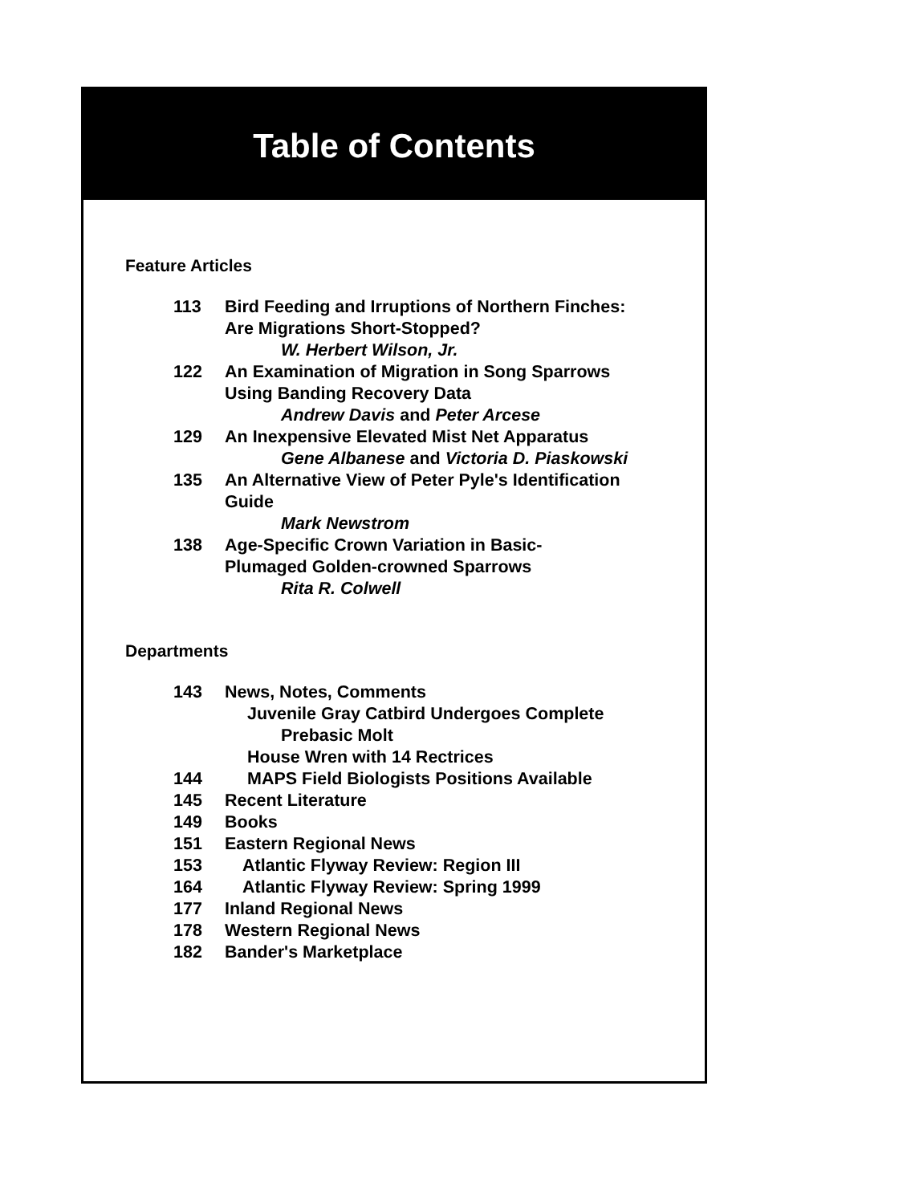Table of Contents
Feature Articles
| 113 | Bird Feeding and Irruptions of Northern Finches: Are Migrations Short-Stopped? |
| | W. Herbert Wilson, Jr. |
| 122 | An Examination of Migration in Song Sparrows Using Banding Recovery Data |
| | Andrew Davis and Peter Arcese |
| 129 | An Inexpensive Elevated Mist Net Apparatus |
| | Gene Albanese and Victoria D. Piaskowski |
| 135 | An Alternative View of Peter Pyle's Identification Guide |
| | Mark Newstrom |
| 138 | Age-Specific Crown Variation in Basic- Plumaged Golden-crowned Sparrows |
| | Rita R. Colwell |
Departments
| 143 | News, Notes, Comments |
| | Juvenile Gray Catbird Undergoes Complete |
| | Prebasic Molt |
| | House Wren with 14 Rectrices |
| 144 | MAPS Field Biologists Positions Available |
| 145 | Recent Literature |
| 149 | Books |
| 151 | Eastern Regional News |
| 153 | Atlantic Flyway Review: Region III |
| 164 | Atlantic Flyway Review: Spring 1999 |
| 177 | Inland Regional News |
| 178 | Western Regional News |
| 182 | Bander's Marketplace |